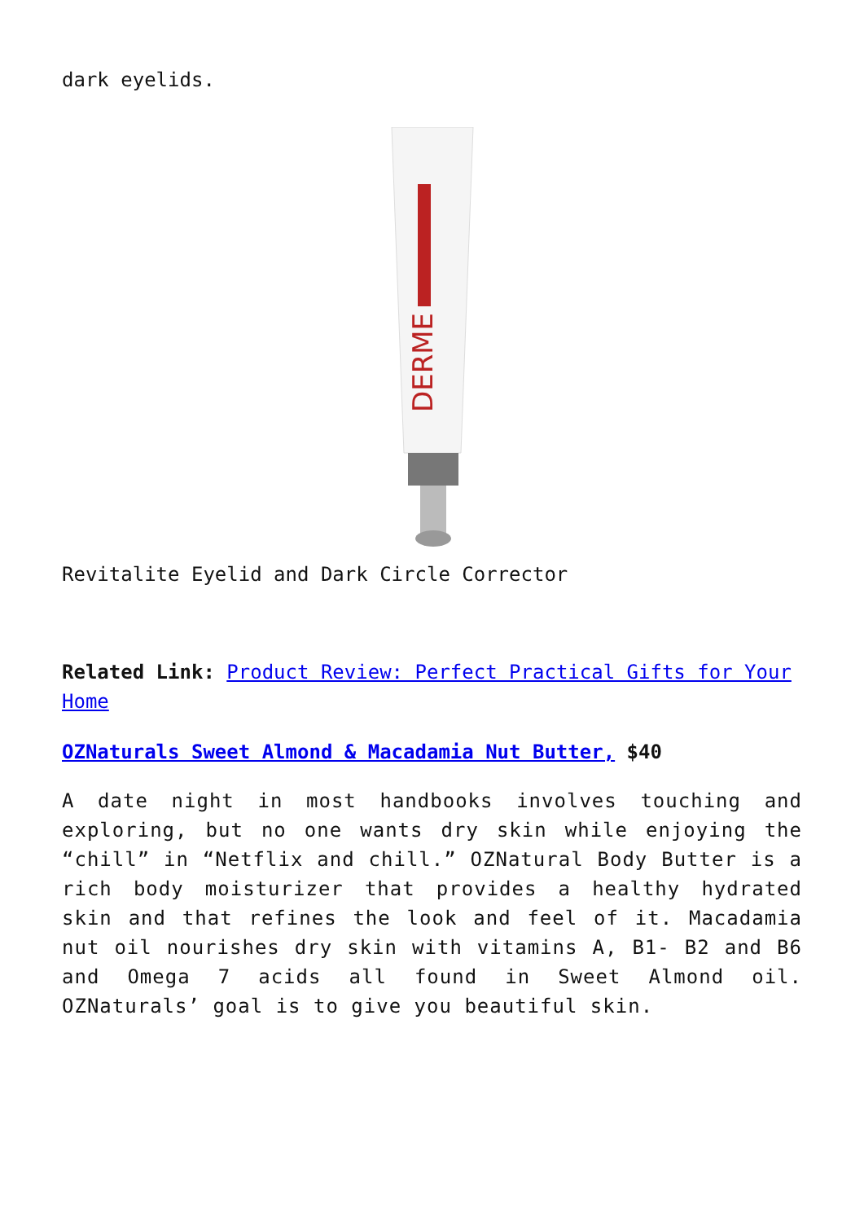dark eyelids.
DERME
Revitalite Eyelid and Dark Circle Corrector
Related Link: Product Review: Perfect Practical Gifts for Your Home
OZNaturals Sweet Almond & Macadamia Nut Butter, $40
A date night in most handbooks involves touching and exploring, but no one wants dry skin while enjoying the “chill” in “Netflix and chill.” OZNatural Body Butter is a rich body moisturizer that provides a healthy hydrated skin and that refines the look and feel of it. Macadamia nut oil nourishes dry skin with vitamins A, B1- B2 and B6 and Omega 7 acids all found in Sweet Almond oil. OZNaturals’ goal is to give you beautiful skin.